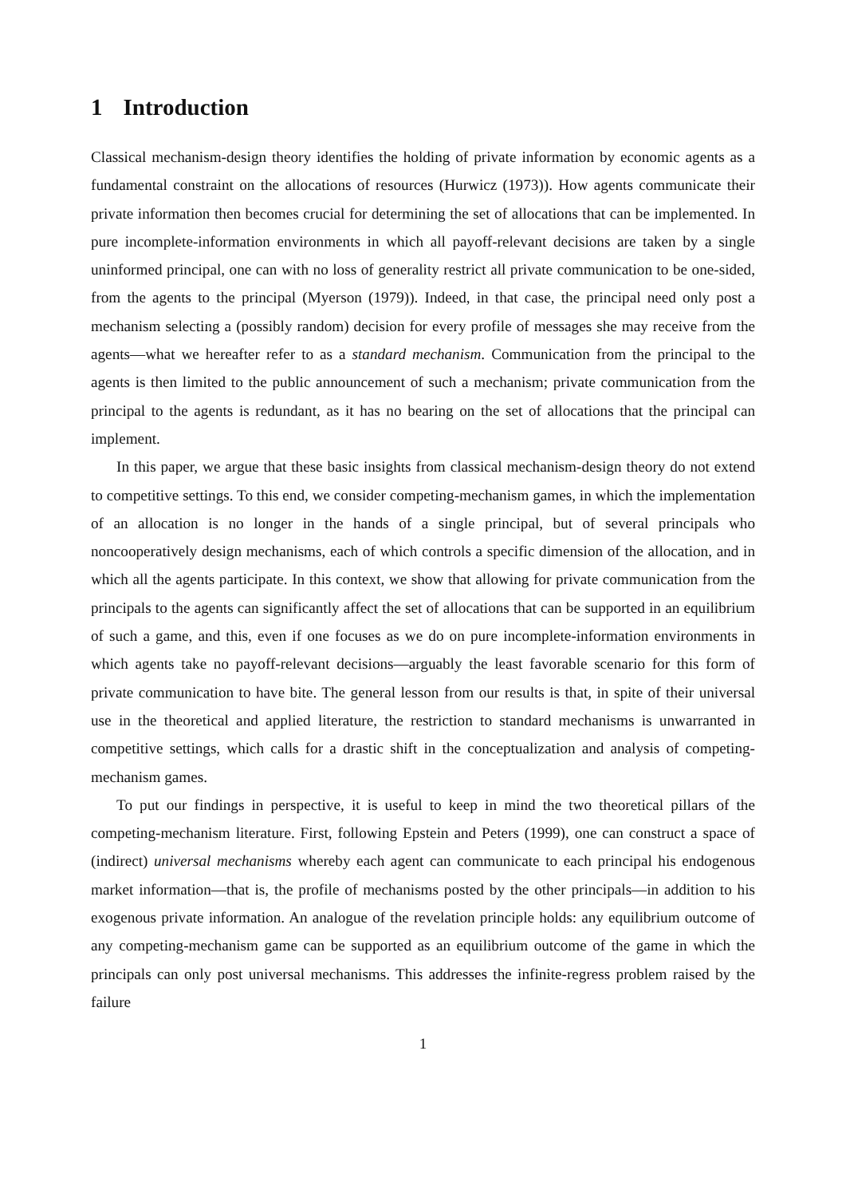1 Introduction
Classical mechanism-design theory identifies the holding of private information by economic agents as a fundamental constraint on the allocations of resources (Hurwicz (1973)). How agents communicate their private information then becomes crucial for determining the set of allocations that can be implemented. In pure incomplete-information environments in which all payoff-relevant decisions are taken by a single uninformed principal, one can with no loss of generality restrict all private communication to be one-sided, from the agents to the principal (Myerson (1979)). Indeed, in that case, the principal need only post a mechanism selecting a (possibly random) decision for every profile of messages she may receive from the agents—what we hereafter refer to as a standard mechanism. Communication from the principal to the agents is then limited to the public announcement of such a mechanism; private communication from the principal to the agents is redundant, as it has no bearing on the set of allocations that the principal can implement.
In this paper, we argue that these basic insights from classical mechanism-design theory do not extend to competitive settings. To this end, we consider competing-mechanism games, in which the implementation of an allocation is no longer in the hands of a single principal, but of several principals who noncooperatively design mechanisms, each of which controls a specific dimension of the allocation, and in which all the agents participate. In this context, we show that allowing for private communication from the principals to the agents can significantly affect the set of allocations that can be supported in an equilibrium of such a game, and this, even if one focuses as we do on pure incomplete-information environments in which agents take no payoff-relevant decisions—arguably the least favorable scenario for this form of private communication to have bite. The general lesson from our results is that, in spite of their universal use in the theoretical and applied literature, the restriction to standard mechanisms is unwarranted in competitive settings, which calls for a drastic shift in the conceptualization and analysis of competing-mechanism games.
To put our findings in perspective, it is useful to keep in mind the two theoretical pillars of the competing-mechanism literature. First, following Epstein and Peters (1999), one can construct a space of (indirect) universal mechanisms whereby each agent can communicate to each principal his endogenous market information—that is, the profile of mechanisms posted by the other principals—in addition to his exogenous private information. An analogue of the revelation principle holds: any equilibrium outcome of any competing-mechanism game can be supported as an equilibrium outcome of the game in which the principals can only post universal mechanisms. This addresses the infinite-regress problem raised by the failure
1